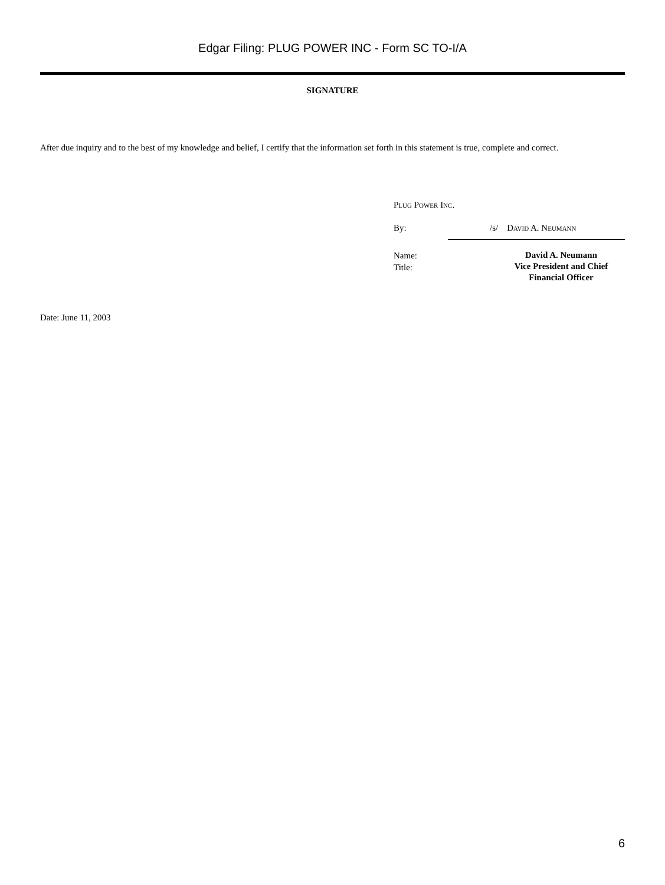Edgar Filing: PLUG POWER INC - Form SC TO-I/A
SIGNATURE
After due inquiry and to the best of my knowledge and belief, I certify that the information set forth in this statement is true, complete and correct.
Plug Power Inc.
By: /s/ David A. Neumann
Name:
Title:
David A. Neumann
Vice President and Chief
Financial Officer
Date: June 11, 2003
6